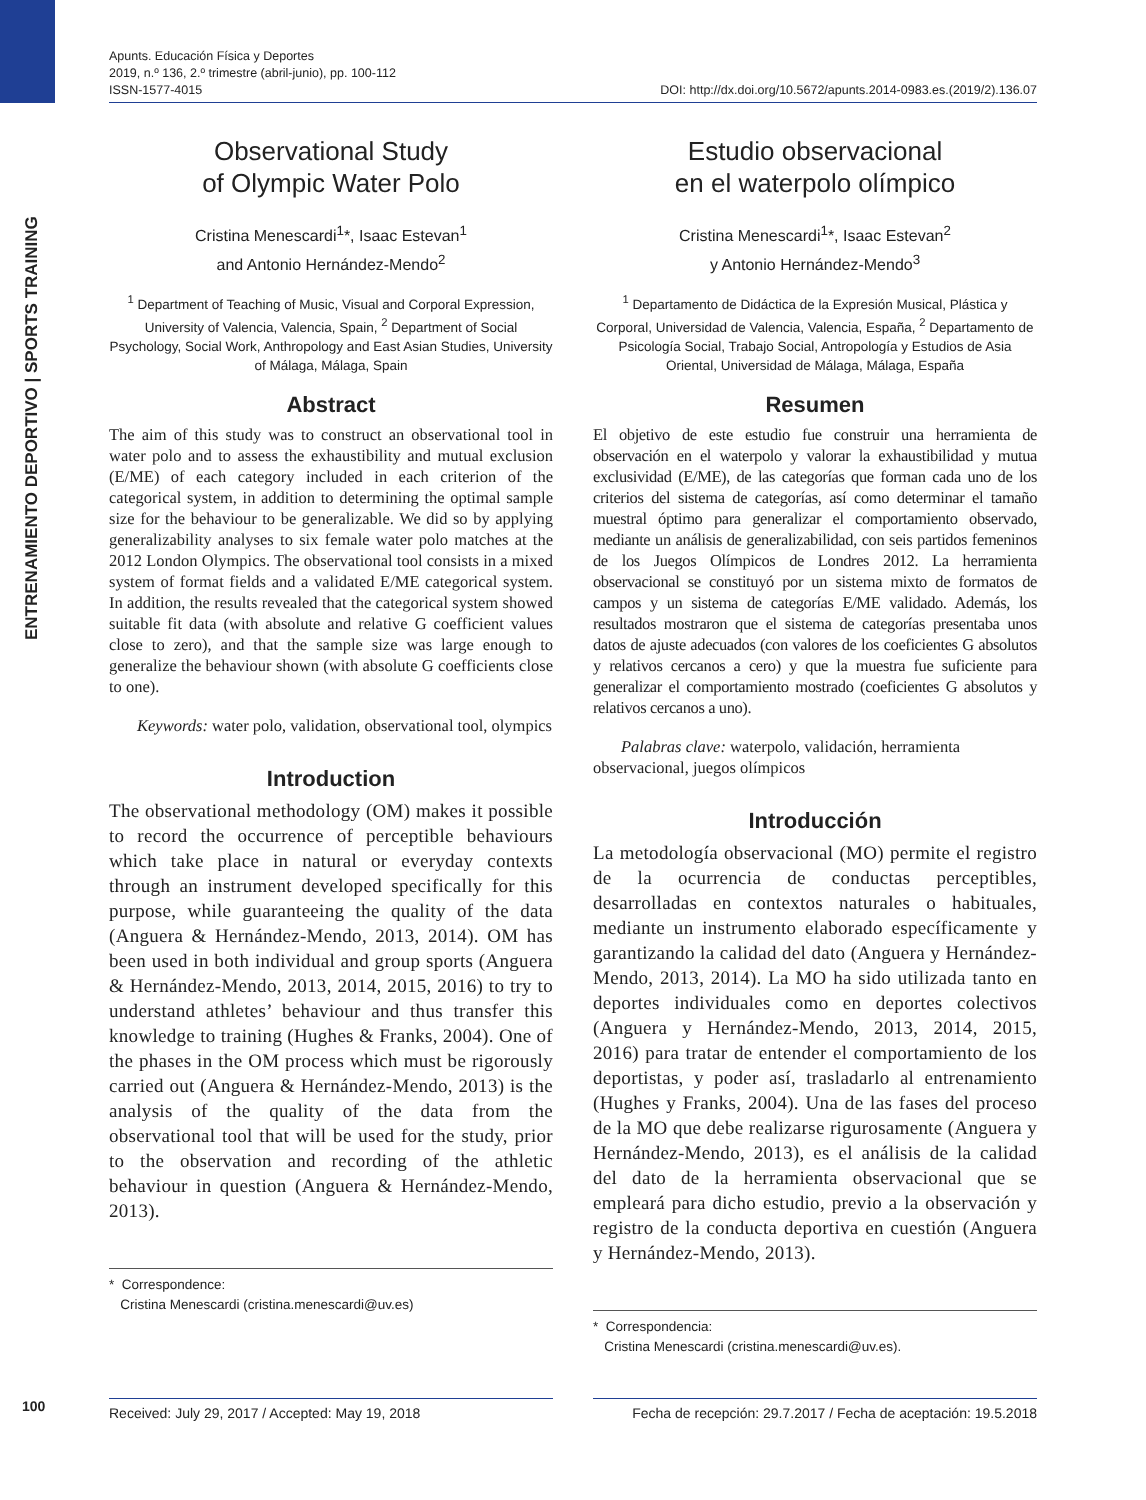ENTRENAMIENTO DEPORTIVO | SPORTS TRAINING
Apunts. Educación Física y Deportes
2019, n.º 136, 2.º trimestre (abril-junio), pp. 100-112
ISSN-1577-4015
DOI: http://dx.doi.org/10.5672/apunts.2014-0983.es.(2019/2).136.07
Observational Study
of Olympic Water Polo
Cristina Menescardi<sup>1</sup>*, Isaac Estevan<sup>1</sup>
and Antonio Hernández-Mendo<sup>2</sup>
<sup>1</sup> Department of Teaching of Music, Visual and Corporal Expression, University of Valencia, Valencia, Spain, <sup>2</sup> Department of Social Psychology, Social Work, Anthropology and East Asian Studies, University of Málaga, Málaga, Spain
Abstract
The aim of this study was to construct an observational tool in water polo and to assess the exhaustibility and mutual exclusion (E/ME) of each category included in each criterion of the categorical system, in addition to determining the optimal sample size for the behaviour to be generalizable. We did so by applying generalizability analyses to six female water polo matches at the 2012 London Olympics. The observational tool consists in a mixed system of format fields and a validated E/ME categorical system. In addition, the results revealed that the categorical system showed suitable fit data (with absolute and relative G coefficient values close to zero), and that the sample size was large enough to generalize the behaviour shown (with absolute G coefficients close to one).
Keywords: water polo, validation, observational tool, olympics
Introduction
The observational methodology (OM) makes it possible to record the occurrence of perceptible behaviours which take place in natural or everyday contexts through an instrument developed specifically for this purpose, while guaranteeing the quality of the data (Anguera & Hernández-Mendo, 2013, 2014). OM has been used in both individual and group sports (Anguera & Hernández-Mendo, 2013, 2014, 2015, 2016) to try to understand athletes’ behaviour and thus transfer this knowledge to training (Hughes & Franks, 2004). One of the phases in the OM process which must be rigorously carried out (Anguera & Hernández-Mendo, 2013) is the analysis of the quality of the data from the observational tool that will be used for the study, prior to the observation and recording of the athletic behaviour in question (Anguera & Hernández-Mendo, 2013).
* Correspondence:
Cristina Menescardi (cristina.menescardi@uv.es)
Estudio observacional
en el waterpolo olímpico
Cristina Menescardi<sup>1</sup>*, Isaac Estevan<sup>2</sup>
y Antonio Hernández-Mendo<sup>3</sup>
<sup>1</sup> Departamento de Didáctica de la Expresión Musical, Plástica y Corporal, Universidad de Valencia, Valencia, España, <sup>2</sup> Departamento de Psicología Social, Trabajo Social, Antropología y Estudios de Asia Oriental, Universidad de Málaga, Málaga, España
Resumen
El objetivo de este estudio fue construir una herramienta de observación en el waterpolo y valorar la exhaustibilidad y mutua exclusividad (E/ME), de las categorías que forman cada uno de los criterios del sistema de categorías, así como determinar el tamaño muestral óptimo para generalizar el comportamiento observado, mediante un análisis de generalizabilidad, con seis partidos femeninos de los Juegos Olímpicos de Londres 2012. La herramienta observacional se constituyó por un sistema mixto de formatos de campos y un sistema de categorías E/ME validado. Además, los resultados mostraron que el sistema de categorías presentaba unos datos de ajuste adecuados (con valores de los coeficientes G absolutos y relativos cercanos a cero) y que la muestra fue suficiente para generalizar el comportamiento mostrado (coeficientes G absolutos y relativos cercanos a uno).
Palabras clave: waterpolo, validación, herramienta observacional, juegos olímpicos
Introducción
La metodología observacional (MO) permite el registro de la ocurrencia de conductas perceptibles, desarrolladas en contextos naturales o habituales, mediante un instrumento elaborado específicamente y garantizando la calidad del dato (Anguera y Hernández-Mendo, 2013, 2014). La MO ha sido utilizada tanto en deportes individuales como en deportes colectivos (Anguera y Hernández-Mendo, 2013, 2014, 2015, 2016) para tratar de entender el comportamiento de los deportistas, y poder así, trasladarlo al entrenamiento (Hughes y Franks, 2004). Una de las fases del proceso de la MO que debe realizarse rigurosamente (Anguera y Hernández-Mendo, 2013), es el análisis de la calidad del dato de la herramienta observacional que se empleará para dicho estudio, previo a la observación y registro de la conducta deportiva en cuestión (Anguera y Hernández-Mendo, 2013).
* Correspondencia:
Cristina Menescardi (cristina.menescardi@uv.es).
100
Received: July 29, 2017 / Accepted: May 19, 2018 Fecha de recepción: 29.7.2017 / Fecha de aceptación: 19.5.2018